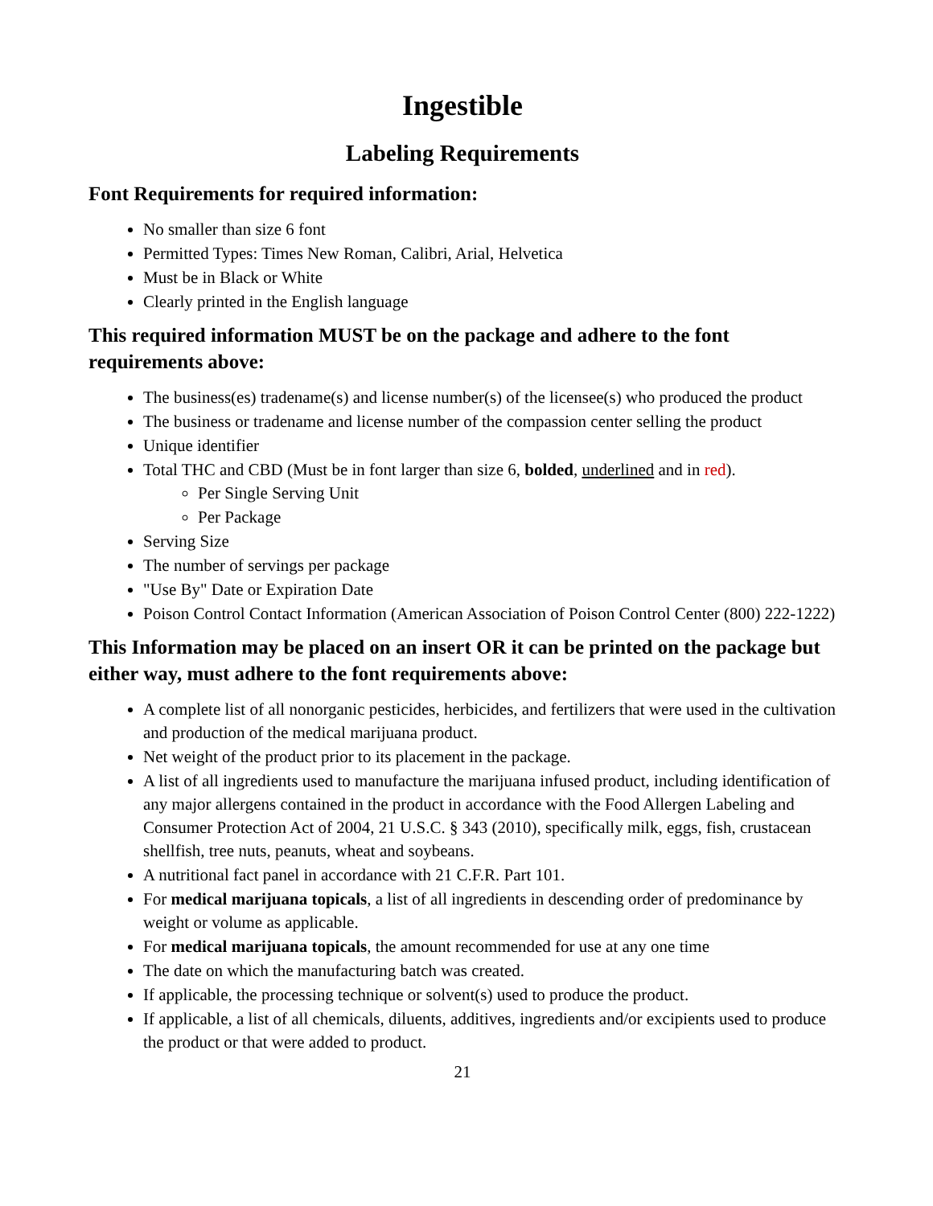Ingestible
Labeling Requirements
Font Requirements for required information:
No smaller than size 6 font
Permitted Types: Times New Roman, Calibri, Arial, Helvetica
Must be in Black or White
Clearly printed in the English language
This required information MUST be on the package and adhere to the font requirements above:
The business(es) tradename(s) and license number(s) of the licensee(s) who produced the product
The business or tradename and license number of the compassion center selling the product
Unique identifier
Total THC and CBD (Must be in font larger than size 6, bolded, underlined and in red).
Per Single Serving Unit
Per Package
Serving Size
The number of servings per package
"Use By" Date or Expiration Date
Poison Control Contact Information (American Association of Poison Control Center (800) 222-1222)
This Information may be placed on an insert OR it can be printed on the package but either way, must adhere to the font requirements above:
A complete list of all nonorganic pesticides, herbicides, and fertilizers that were used in the cultivation and production of the medical marijuana product.
Net weight of the product prior to its placement in the package.
A list of all ingredients used to manufacture the marijuana infused product, including identification of any major allergens contained in the product in accordance with the Food Allergen Labeling and Consumer Protection Act of 2004, 21 U.S.C. § 343 (2010), specifically milk, eggs, fish, crustacean shellfish, tree nuts, peanuts, wheat and soybeans.
A nutritional fact panel in accordance with 21 C.F.R. Part 101.
For medical marijuana topicals, a list of all ingredients in descending order of predominance by weight or volume as applicable.
For medical marijuana topicals, the amount recommended for use at any one time
The date on which the manufacturing batch was created.
If applicable, the processing technique or solvent(s) used to produce the product.
If applicable, a list of all chemicals, diluents, additives, ingredients and/or excipients used to produce the product or that were added to product.
21